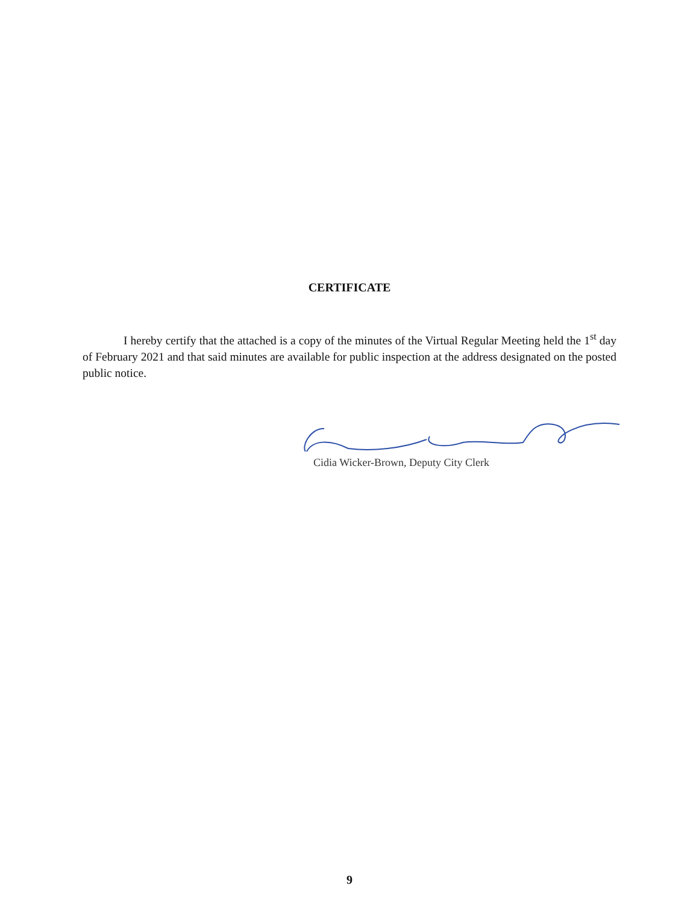CERTIFICATE
I hereby certify that the attached is a copy of the minutes of the Virtual Regular Meeting held the 1<sup>st</sup> day of February 2021 and that said minutes are available for public inspection at the address designated on the posted public notice.
Cidia Wicker-Brown, Deputy City Clerk
9